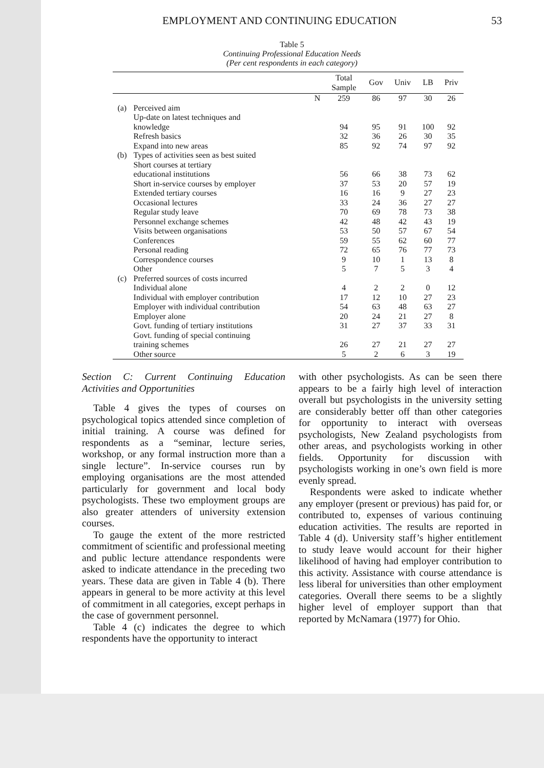EMPLOYMENT AND CONTINUING EDUCATION 53
Table 5
Continuing Professional Education Needs
(Per cent respondents in each category)
| | | | Total Sample | Gov | Univ | LB | Priv |
| --- | --- | --- | --- | --- | --- | --- | --- |
| | | N | 259 | 86 | 97 | 30 | 26 |
| (a) | Perceived aim | | | | | | |
| | Up-date on latest techniques and | | | | | | |
| | knowledge | | 94 | 95 | 91 | 100 | 92 |
| | Refresh basics | | 32 | 36 | 26 | 30 | 35 |
| | Expand into new areas | | 85 | 92 | 74 | 97 | 92 |
| (b) | Types of activities seen as best suited | | | | | | |
| | Short courses at tertiary | | | | | | |
| | educational institutions | | 56 | 66 | 38 | 73 | 62 |
| | Short in-service courses by employer | | 37 | 53 | 20 | 57 | 19 |
| | Extended tertiary courses | | 16 | 16 | 9 | 27 | 23 |
| | Occasional lectures | | 33 | 24 | 36 | 27 | 27 |
| | Regular study leave | | 70 | 69 | 78 | 73 | 38 |
| | Personnel exchange schemes | | 42 | 48 | 42 | 43 | 19 |
| | Visits between organisations | | 53 | 50 | 57 | 67 | 54 |
| | Conferences | | 59 | 55 | 62 | 60 | 77 |
| | Personal reading | | 72 | 65 | 76 | 77 | 73 |
| | Correspondence courses | | 9 | 10 | 1 | 13 | 8 |
| | Other | | 5 | 7 | 5 | 3 | 4 |
| (c) | Preferred sources of costs incurred | | | | | | |
| | Individual alone | | 4 | 2 | 2 | 0 | 12 |
| | Individual with employer contribution | | 17 | 12 | 10 | 27 | 23 |
| | Employer with individual contribution | | 54 | 63 | 48 | 63 | 27 |
| | Employer alone | | 20 | 24 | 21 | 27 | 8 |
| | Govt. funding of tertiary institutions | | 31 | 27 | 37 | 33 | 31 |
| | Govt. funding of special continuing | | | | | | |
| | training schemes | | 26 | 27 | 21 | 27 | 27 |
| | Other source | | 5 | 2 | 6 | 3 | 19 |
Section C: Current Continuing Education Activities and Opportunities
Table 4 gives the types of courses on psychological topics attended since completion of initial training. A course was defined for respondents as a “seminar, lecture series, workshop, or any formal instruction more than a single lecture”. In-service courses run by employing organisations are the most attended particularly for government and local body psychologists. These two employment groups are also greater attenders of university extension courses.
To gauge the extent of the more restricted commitment of scientific and professional meeting and public lecture attendance respondents were asked to indicate attendance in the preceding two years. These data are given in Table 4 (b). There appears in general to be more activity at this level of commitment in all categories, except perhaps in the case of government personnel.
Table 4 (c) indicates the degree to which respondents have the opportunity to interact
with other psychologists. As can be seen there appears to be a fairly high level of interaction overall but psychologists in the university setting are considerably better off than other categories for opportunity to interact with overseas psychologists, New Zealand psychologists from other areas, and psychologists working in other fields. Opportunity for discussion with psychologists working in one’s own field is more evenly spread.
Respondents were asked to indicate whether any employer (present or previous) has paid for, or contributed to, expenses of various continuing education activities. The results are reported in Table 4 (d). University staff’s higher entitlement to study leave would account for their higher likelihood of having had employer contribution to this activity. Assistance with course attendance is less liberal for universities than other employment categories. Overall there seems to be a slightly higher level of employer support than that reported by McNamara (1977) for Ohio.